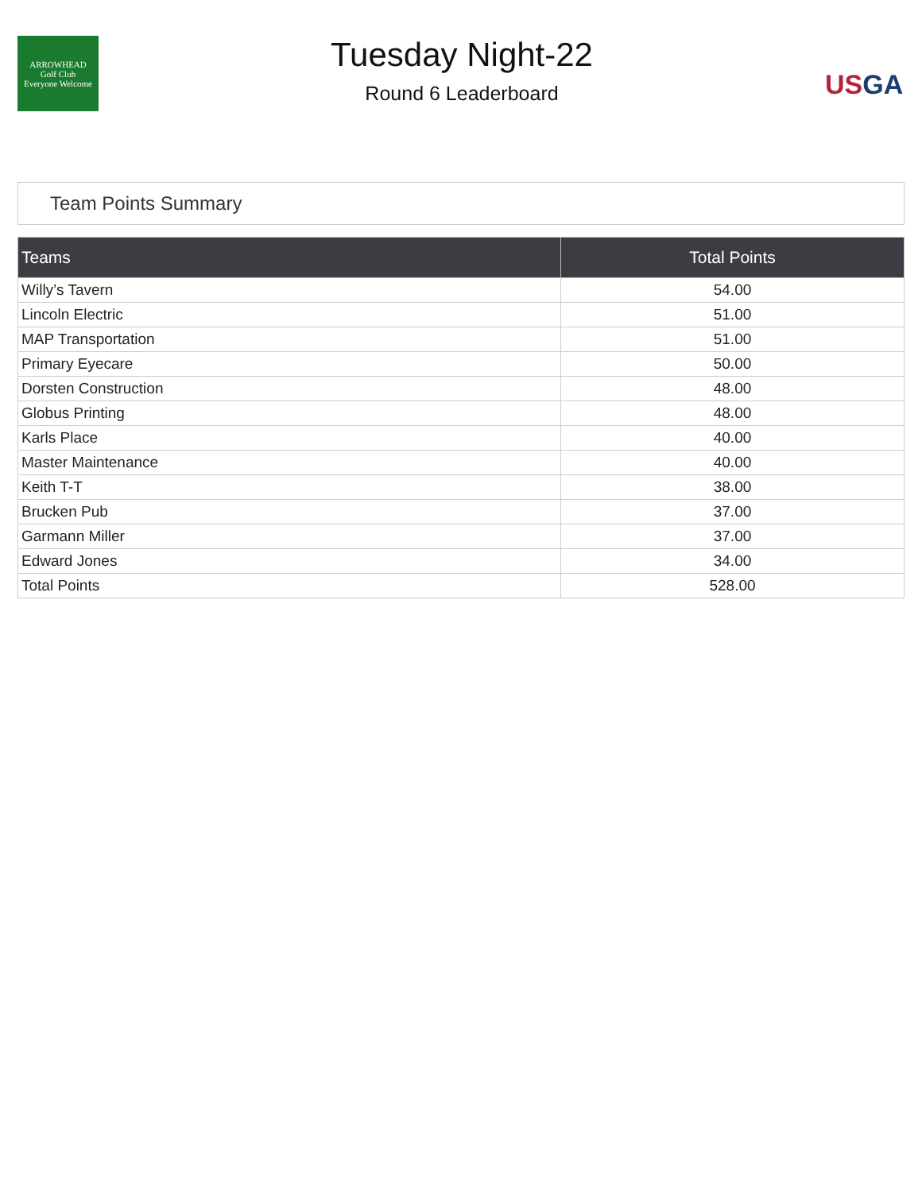ARROWHEAD
Golf Club
Everyone Welcome
Tuesday Night-22
Round 6 Leaderboard
US GA
Team Points Summary
| Teams | Total Points |
| --- | --- |
| Willy’s Tavern | 54.00 |
| Lincoln Electric | 51.00 |
| MAP Transportation | 51.00 |
| Primary Eyecare | 50.00 |
| Dorsten Construction | 48.00 |
| Globus Printing | 48.00 |
| Karls Place | 40.00 |
| Master Maintenance | 40.00 |
| Keith T-T | 38.00 |
| Brucken Pub | 37.00 |
| Garmann Miller | 37.00 |
| Edward Jones | 34.00 |
| Total Points | 528.00 |